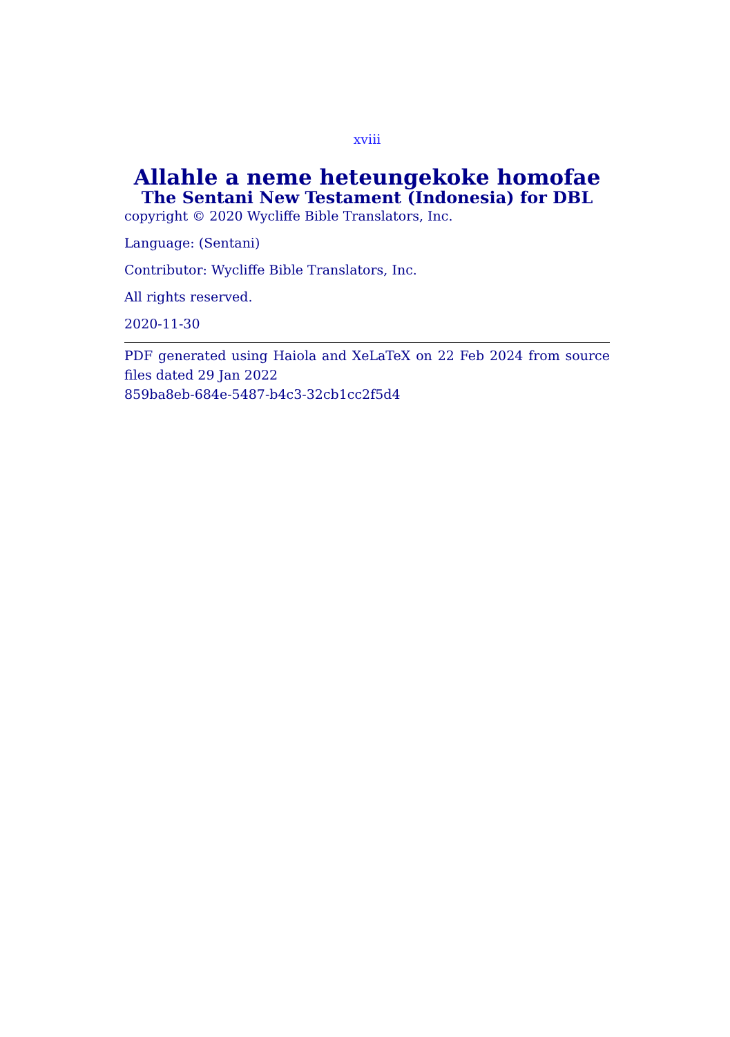xviii
Allahle a neme heteungekoke homofae
The Sentani New Testament (Indonesia) for DBL
copyright © 2020 Wycliffe Bible Translators, Inc.
Language: (Sentani)
Contributor: Wycliffe Bible Translators, Inc.
All rights reserved.
2020-11-30
PDF generated using Haiola and XeLaTeX on 22 Feb 2024 from source files dated 29 Jan 2022
859ba8eb-684e-5487-b4c3-32cb1cc2f5d4